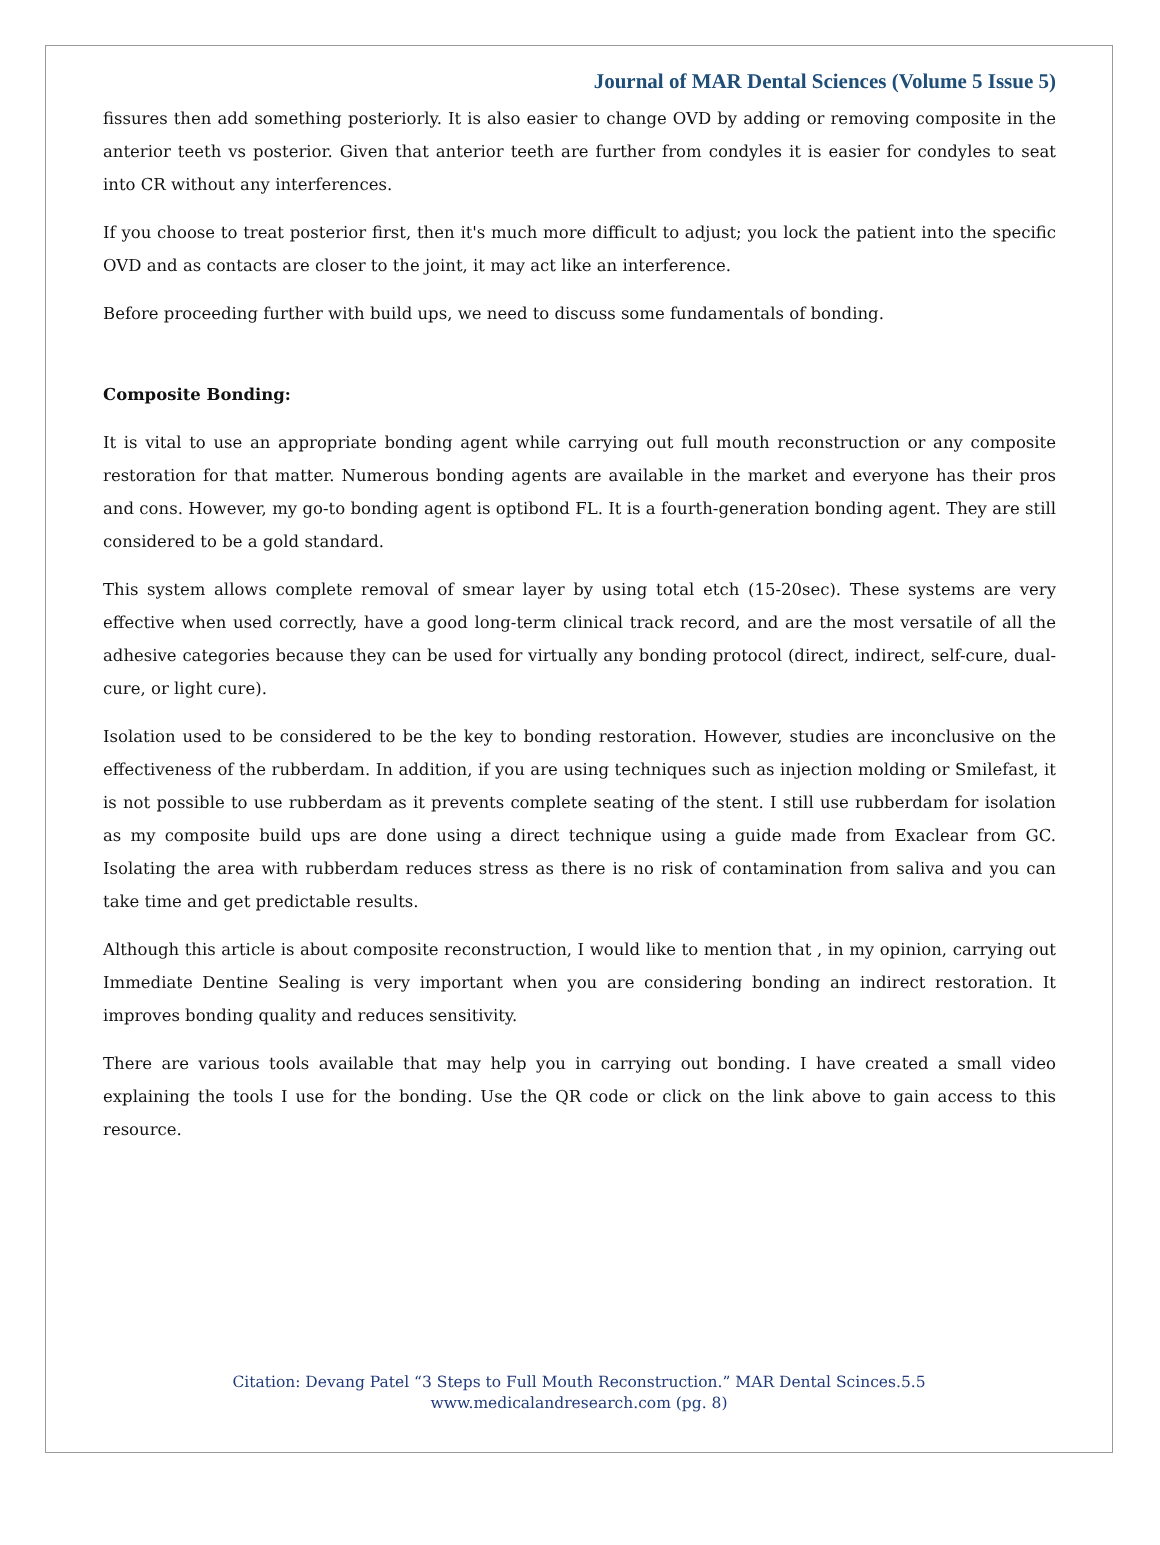Journal of MAR Dental Sciences (Volume 5 Issue 5)
fissures then add something posteriorly. It is also easier to change OVD by adding or removing composite in the anterior teeth vs posterior. Given that anterior teeth are further from condyles it is easier for condyles to seat into CR without any interferences.
If you choose to treat posterior first, then it's much more difficult to adjust; you lock the patient into the specific OVD and as contacts are closer to the joint, it may act like an interference.
Before proceeding further with build ups, we need to discuss some fundamentals of bonding.
Composite Bonding:
It is vital to use an appropriate bonding agent while carrying out full mouth reconstruction or any composite restoration for that matter. Numerous bonding agents are available in the market and everyone has their pros and cons. However, my go-to bonding agent is optibond FL. It is a fourth-generation bonding agent. They are still considered to be a gold standard.
This system allows complete removal of smear layer by using total etch (15-20sec). These systems are very effective when used correctly, have a good long-term clinical track record, and are the most versatile of all the adhesive categories because they can be used for virtually any bonding protocol (direct, indirect, self-cure, dual-cure, or light cure).
Isolation used to be considered to be the key to bonding restoration. However, studies are inconclusive on the effectiveness of the rubberdam. In addition, if you are using techniques such as injection molding or Smilefast, it is not possible to use rubberdam as it prevents complete seating of the stent. I still use rubberdam for isolation as my composite build ups are done using a direct technique using a guide made from Exaclear from GC. Isolating the area with rubberdam reduces stress as there is no risk of contamination from saliva and you can take time and get predictable results.
Although this article is about composite reconstruction, I would like to mention that , in my opinion, carrying out Immediate Dentine Sealing is very important when you are considering bonding an indirect restoration. It improves bonding quality and reduces sensitivity.
There are various tools available that may help you in carrying out bonding. I have created a small video explaining the tools I use for the bonding. Use the QR code or click on the link above to gain access to this resource.
Citation: Devang Patel “3 Steps to Full Mouth Reconstruction.” MAR Dental Scinces.5.5
www.medicalandresearch.com (pg. 8)